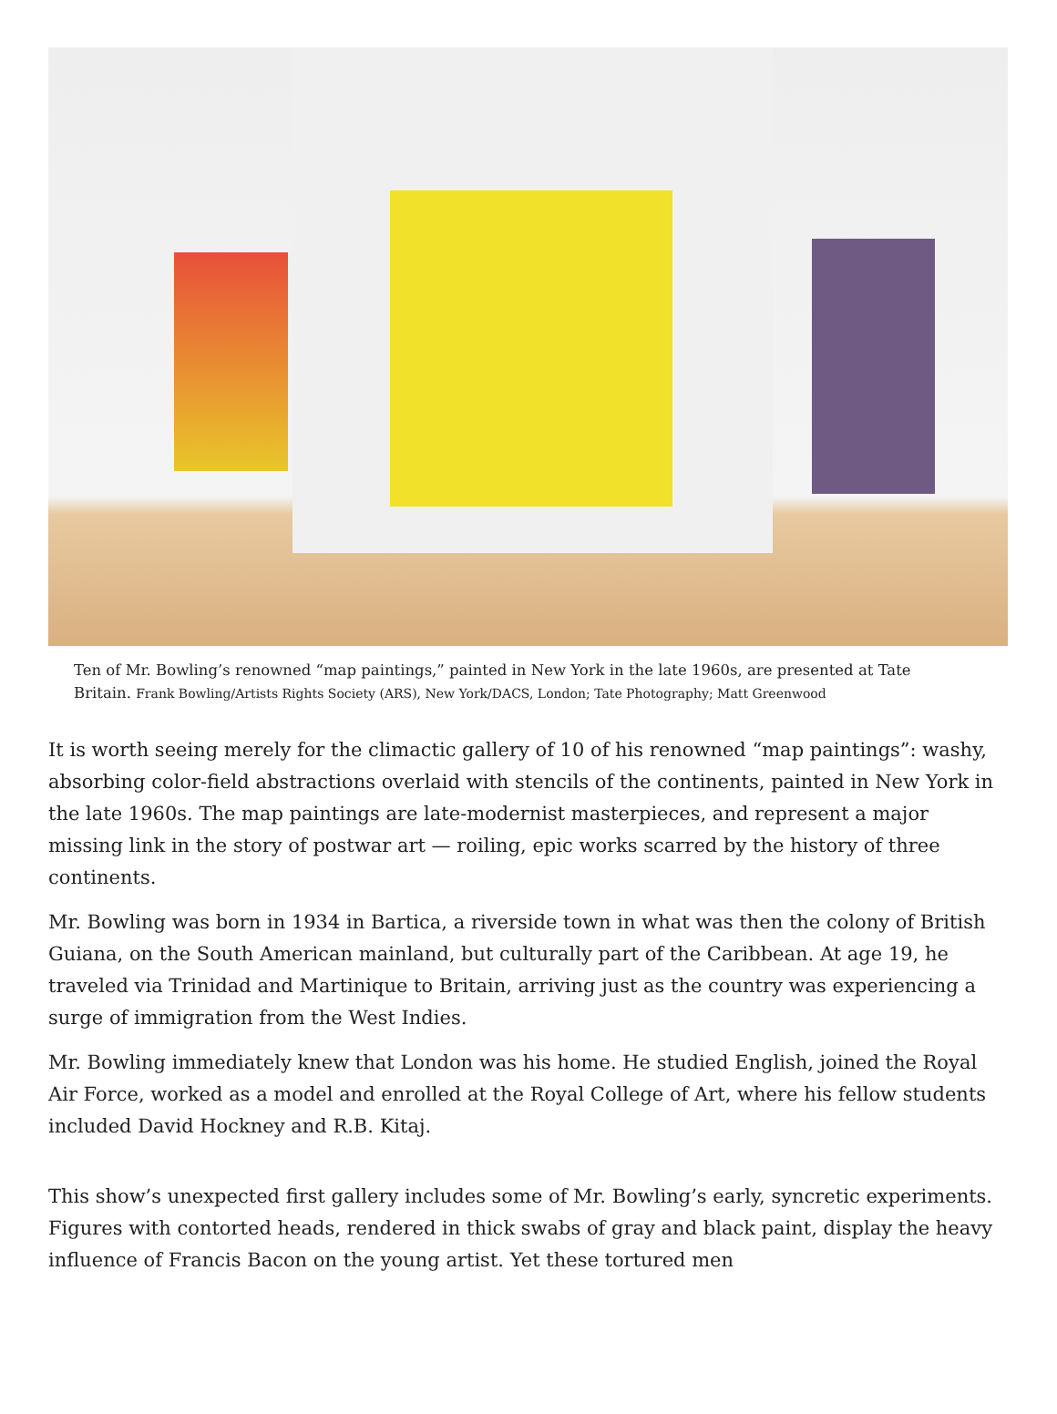Ten of Mr. Bowling’s renowned “map paintings,” painted in New York in the late 1960s, are presented at Tate Britain. Frank Bowling/Artists Rights Society (ARS), New York/DACS, London; Tate Photography; Matt Greenwood
It is worth seeing merely for the climactic gallery of 10 of his renowned “map paintings”: washy, absorbing color-field abstractions overlaid with stencils of the continents, painted in New York in the late 1960s. The map paintings are late-modernist masterpieces, and represent a major missing link in the story of postwar art — roiling, epic works scarred by the history of three continents.
Mr. Bowling was born in 1934 in Bartica, a riverside town in what was then the colony of British Guiana, on the South American mainland, but culturally part of the Caribbean. At age 19, he traveled via Trinidad and Martinique to Britain, arriving just as the country was experiencing a surge of immigration from the West Indies.
Mr. Bowling immediately knew that London was his home. He studied English, joined the Royal Air Force, worked as a model and enrolled at the Royal College of Art, where his fellow students included David Hockney and R.B. Kitaj.
This show’s unexpected first gallery includes some of Mr. Bowling’s early, syncretic experiments. Figures with contorted heads, rendered in thick swabs of gray and black paint, display the heavy influence of Francis Bacon on the young artist. Yet these tortured men